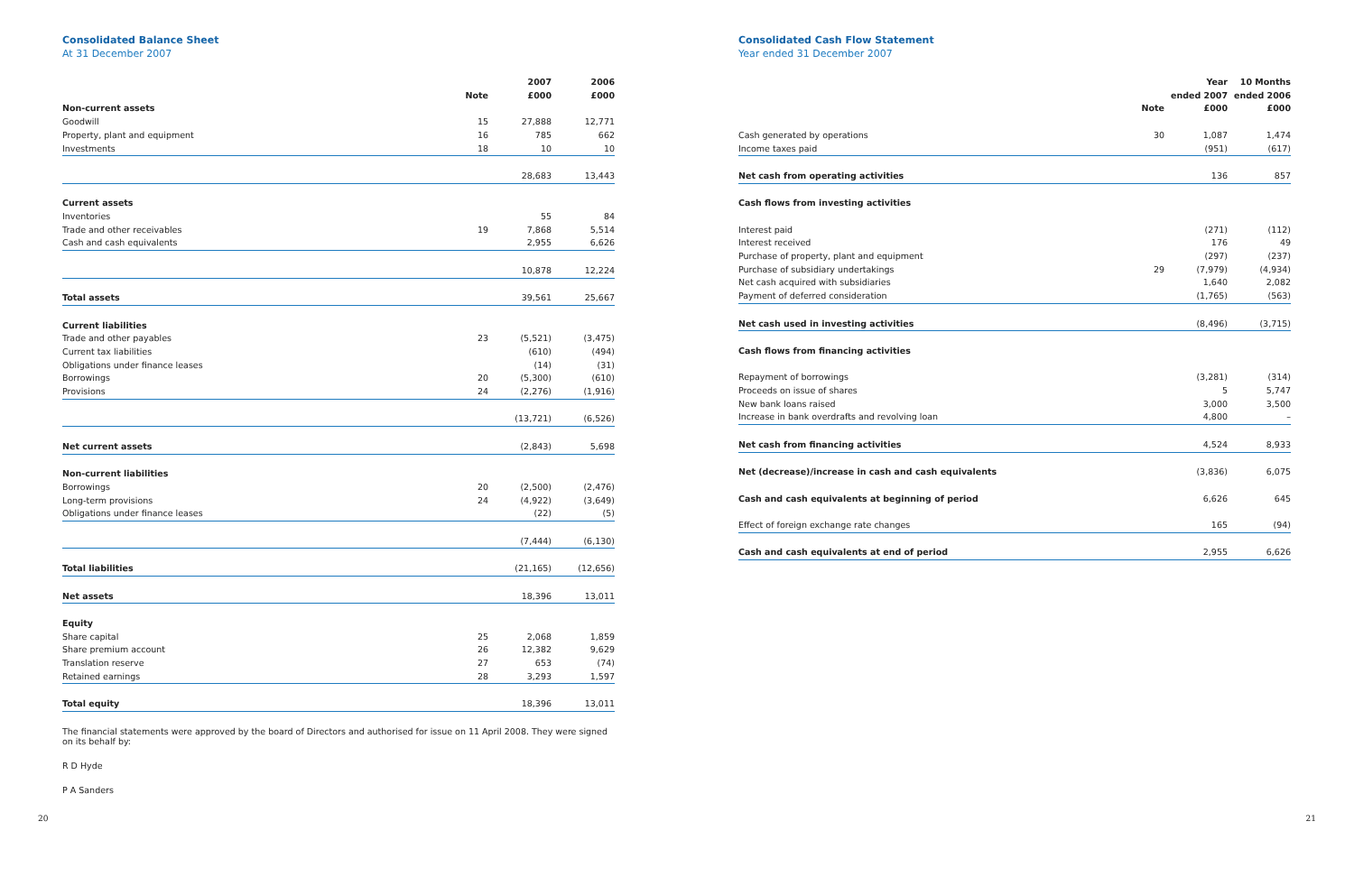Consolidated Balance Sheet
At 31 December 2007
| | | 2007 | 2006 |
| --- | --- | --- | --- |
| | Note | £000 | £000 |
| Non-current assets | | | |
| Goodwill | 15 | 27,888 | 12,771 |
| Property, plant and equipment | 16 | 785 | 662 |
| Investments | 18 | 10 | 10 |
| | | 28,683 | 13,443 |
| Current assets | | | |
| Inventories | | 55 | 84 |
| Trade and other receivables | 19 | 7,868 | 5,514 |
| Cash and cash equivalents | | 2,955 | 6,626 |
| | | 10,878 | 12,224 |
| Total assets | | 39,561 | 25,667 |
| Current liabilities | | | |
| Trade and other payables | 23 | (5,521) | (3,475) |
| Current tax liabilities | | (610) | (494) |
| Obligations under finance leases | | (14) | (31) |
| Borrowings | 20 | (5,300) | (610) |
| Provisions | 24 | (2,276) | (1,916) |
| | | (13,721) | (6,526) |
| Net current assets | | (2,843) | 5,698 |
| Non-current liabilities | | | |
| Borrowings | 20 | (2,500) | (2,476) |
| Long-term provisions | 24 | (4,922) | (3,649) |
| Obligations under finance leases | | (22) | (5) |
| | | (7,444) | (6,130) |
| Total liabilities | | (21,165) | (12,656) |
| Net assets | | 18,396 | 13,011 |
| Equity | | | |
| Share capital | 25 | 2,068 | 1,859 |
| Share premium account | 26 | 12,382 | 9,629 |
| Translation reserve | 27 | 653 | (74) |
| Retained earnings | 28 | 3,293 | 1,597 |
| Total equity | | 18,396 | 13,011 |
The financial statements were approved by the board of Directors and authorised for issue on 11 April 2008. They were signed on its behalf by:
R D Hyde
P A Sanders
Consolidated Cash Flow Statement
Year ended 31 December 2007
| | | Year | 10 Months |
| --- | --- | --- | --- |
| | | ended 2007 | ended 2006 |
| | Note | £000 | £000 |
| Cash generated by operations | 30 | 1,087 | 1,474 |
| Income taxes paid | | (951) | (617) |
| Net cash from operating activities | | 136 | 857 |
| Cash flows from investing activities | | | |
| Interest paid | | (271) | (112) |
| Interest received | | 176 | 49 |
| Purchase of property, plant and equipment | | (297) | (237) |
| Purchase of subsidiary undertakings | 29 | (7,979) | (4,934) |
| Net cash acquired with subsidiaries | | 1,640 | 2,082 |
| Payment of deferred consideration | | (1,765) | (563) |
| Net cash used in investing activities | | (8,496) | (3,715) |
| Cash flows from financing activities | | | |
| Repayment of borrowings | | (3,281) | (314) |
| Proceeds on issue of shares | | 5 | 5,747 |
| New bank loans raised | | 3,000 | 3,500 |
| Increase in bank overdrafts and revolving loan | | 4,800 | – |
| Net cash from financing activities | | 4,524 | 8,933 |
| Net (decrease)/increase in cash and cash equivalents | | (3,836) | 6,075 |
| Cash and cash equivalents at beginning of period | | 6,626 | 645 |
| Effect of foreign exchange rate changes | | 165 | (94) |
| Cash and cash equivalents at end of period | | 2,955 | 6,626 |
20 21